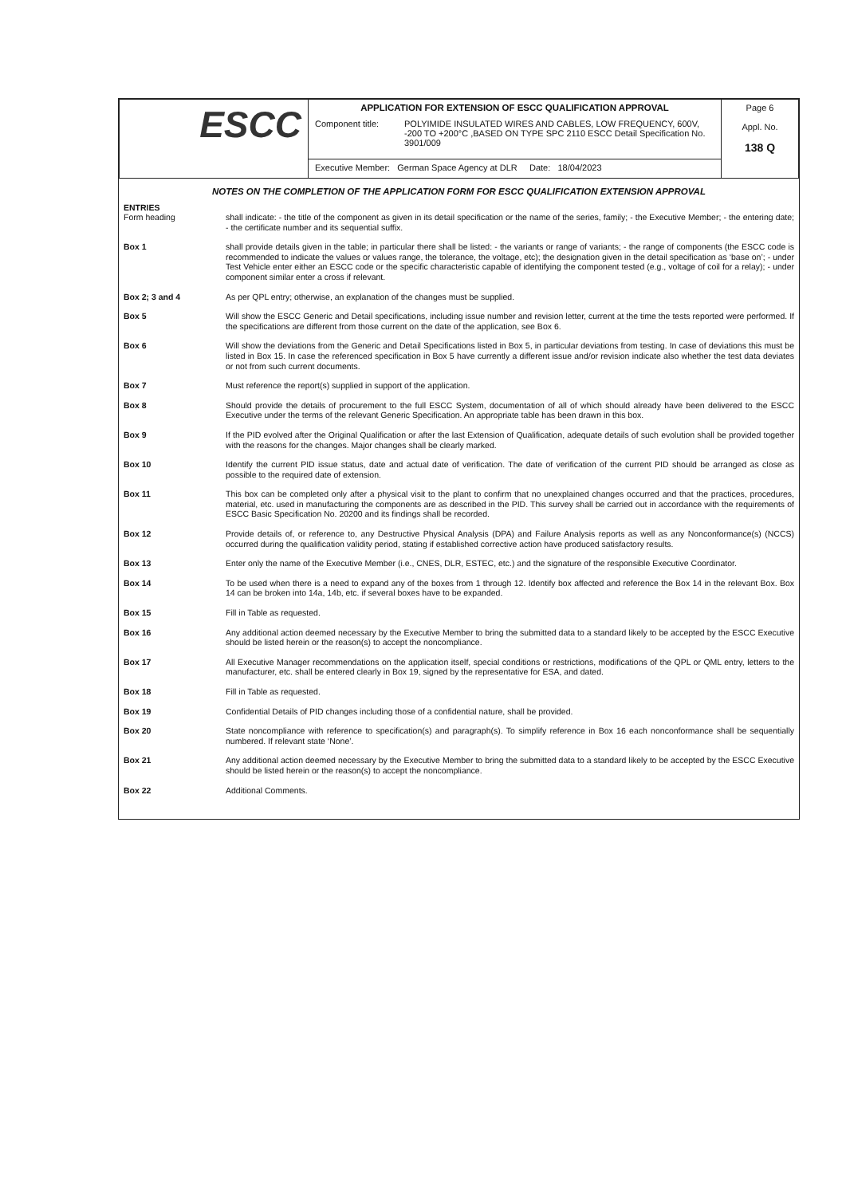| ESCC | APPLICATION FOR EXTENSION OF ESCC QUALIFICATION APPROVAL Component title: POLYIMIDE INSULATED WIRES AND CABLES, LOW FREQUENCY, 600V, -200 TO +200°C ,BASED ON TYPE SPC 2110 ESCC Detail Specification No. 3901/009 | Page 6 Appl. No. 138 Q |
| | Executive Member: German Space Agency at DLR Date: 18/04/2023 | |
NOTES ON THE COMPLETION OF THE APPLICATION FORM FOR ESCC QUALIFICATION EXTENSION APPROVAL
ENTRIES
Form heading
shall indicate: - the title of the component as given in its detail specification or the name of the series, family; - the Executive Member; - the entering date; - the certificate number and its sequential suffix.
Box 1
shall provide details given in the table; in particular there shall be listed: - the variants or range of variants; - the range of components (the ESCC code is recommended to indicate the values or values range, the tolerance, the voltage, etc); the designation given in the detail specification as ‘base on’; - under Test Vehicle enter either an ESCC code or the specific characteristic capable of identifying the component tested (e.g., voltage of coil for a relay); - under component similar enter a cross if relevant.
Box 2; 3 and 4
As per QPL entry; otherwise, an explanation of the changes must be supplied.
Box 5
Will show the ESCC Generic and Detail specifications, including issue number and revision letter, current at the time the tests reported were performed. If the specifications are different from those current on the date of the application, see Box 6.
Box 6
Will show the deviations from the Generic and Detail Specifications listed in Box 5, in particular deviations from testing. In case of deviations this must be listed in Box 15. In case the referenced specification in Box 5 have currently a different issue and/or revision indicate also whether the test data deviates or not from such current documents.
Box 7
Must reference the report(s) supplied in support of the application.
Box 8
Should provide the details of procurement to the full ESCC System, documentation of all of which should already have been delivered to the ESCC Executive under the terms of the relevant Generic Specification. An appropriate table has been drawn in this box.
Box 9
If the PID evolved after the Original Qualification or after the last Extension of Qualification, adequate details of such evolution shall be provided together with the reasons for the changes. Major changes shall be clearly marked.
Box 10
Identify the current PID issue status, date and actual date of verification. The date of verification of the current PID should be arranged as close as possible to the required date of extension.
Box 11
This box can be completed only after a physical visit to the plant to confirm that no unexplained changes occurred and that the practices, procedures, material, etc. used in manufacturing the components are as described in the PID. This survey shall be carried out in accordance with the requirements of ESCC Basic Specification No. 20200 and its findings shall be recorded.
Box 12
Provide details of, or reference to, any Destructive Physical Analysis (DPA) and Failure Analysis reports as well as any Nonconformance(s) (NCCS) occurred during the qualification validity period, stating if established corrective action have produced satisfactory results.
Box 13
Enter only the name of the Executive Member (i.e., CNES, DLR, ESTEC, etc.) and the signature of the responsible Executive Coordinator.
Box 14
To be used when there is a need to expand any of the boxes from 1 through 12. Identify box affected and reference the Box 14 in the relevant Box. Box 14 can be broken into 14a, 14b, etc. if several boxes have to be expanded.
Box 15
Fill in Table as requested.
Box 16
Any additional action deemed necessary by the Executive Member to bring the submitted data to a standard likely to be accepted by the ESCC Executive should be listed herein or the reason(s) to accept the noncompliance.
Box 17
All Executive Manager recommendations on the application itself, special conditions or restrictions, modifications of the QPL or QML entry, letters to the manufacturer, etc. shall be entered clearly in Box 19, signed by the representative for ESA, and dated.
Box 18
Fill in Table as requested.
Box 19
Confidential Details of PID changes including those of a confidential nature, shall be provided.
Box 20
State noncompliance with reference to specification(s) and paragraph(s). To simplify reference in Box 16 each nonconformance shall be sequentially numbered. If relevant state ‘None’.
Box 21
Any additional action deemed necessary by the Executive Member to bring the submitted data to a standard likely to be accepted by the ESCC Executive should be listed herein or the reason(s) to accept the noncompliance.
Box 22
Additional Comments.